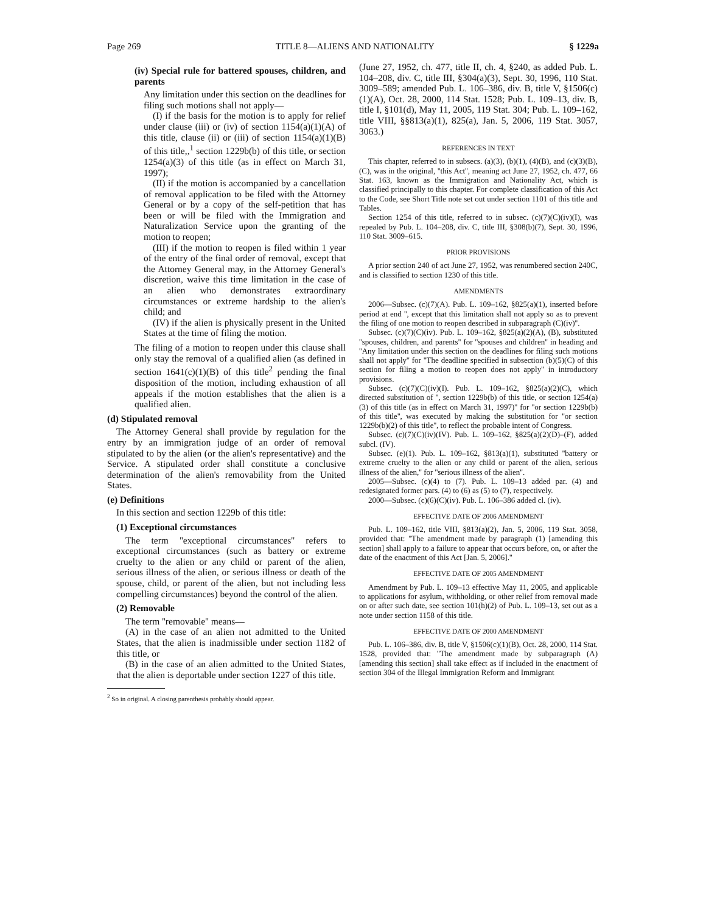Page 269 TITLE 8—ALIENS AND NATIONALITY § 1229a
(iv) Special rule for battered spouses, children, and parents
Any limitation under this section on the deadlines for filing such motions shall not apply—
(I) if the basis for the motion is to apply for relief under clause (iii) or (iv) of section 1154(a)(1)(A) of this title, clause (ii) or (iii) of section 1154(a)(1)(B) of this title,,<sup>1</sup> section 1229b(b) of this title, or section 1254(a)(3) of this title (as in effect on March 31, 1997);
(II) if the motion is accompanied by a cancellation of removal application to be filed with the Attorney General or by a copy of the self-petition that has been or will be filed with the Immigration and Naturalization Service upon the granting of the motion to reopen;
(III) if the motion to reopen is filed within 1 year of the entry of the final order of removal, except that the Attorney General may, in the Attorney General's discretion, waive this time limitation in the case of an alien who demonstrates extraordinary circumstances or extreme hardship to the alien's child; and
(IV) if the alien is physically present in the United States at the time of filing the motion.
The filing of a motion to reopen under this clause shall only stay the removal of a qualified alien (as defined in section 1641(c)(1)(B) of this title<sup>2</sup> pending the final disposition of the motion, including exhaustion of all appeals if the motion establishes that the alien is a qualified alien.
(d) Stipulated removal
The Attorney General shall provide by regulation for the entry by an immigration judge of an order of removal stipulated to by the alien (or the alien's representative) and the Service. A stipulated order shall constitute a conclusive determination of the alien's removability from the United States.
(e) Definitions
In this section and section 1229b of this title:
(1) Exceptional circumstances
The term ''exceptional circumstances'' refers to exceptional circumstances (such as battery or extreme cruelty to the alien or any child or parent of the alien, serious illness of the alien, or serious illness or death of the spouse, child, or parent of the alien, but not including less compelling circumstances) beyond the control of the alien.
(2) Removable
The term ''removable'' means—
(A) in the case of an alien not admitted to the United States, that the alien is inadmissible under section 1182 of this title, or
(B) in the case of an alien admitted to the United States, that the alien is deportable under section 1227 of this title.
<sup>2</sup> So in original. A closing parenthesis probably should appear.
(June 27, 1952, ch. 477, title II, ch. 4, §240, as added Pub. L. 104–208, div. C, title III, §304(a)(3), Sept. 30, 1996, 110 Stat. 3009–589; amended Pub. L. 106–386, div. B, title V, §1506(c)(1)(A), Oct. 28, 2000, 114 Stat. 1528; Pub. L. 109–13, div. B, title I, §101(d), May 11, 2005, 119 Stat. 304; Pub. L. 109–162, title VIII, §§813(a)(1), 825(a), Jan. 5, 2006, 119 Stat. 3057, 3063.)
REFERENCES IN TEXT
This chapter, referred to in subsecs. (a)(3), (b)(1), (4)(B), and (c)(3)(B), (C), was in the original, ''this Act'', meaning act June 27, 1952, ch. 477, 66 Stat. 163, known as the Immigration and Nationality Act, which is classified principally to this chapter. For complete classification of this Act to the Code, see Short Title note set out under section 1101 of this title and Tables.
Section 1254 of this title, referred to in subsec. (c)(7)(C)(iv)(I), was repealed by Pub. L. 104–208, div. C, title III, §308(b)(7), Sept. 30, 1996, 110 Stat. 3009–615.
PRIOR PROVISIONS
A prior section 240 of act June 27, 1952, was renumbered section 240C, and is classified to section 1230 of this title.
AMENDMENTS
2006—Subsec. (c)(7)(A). Pub. L. 109–162, §825(a)(1), inserted before period at end '', except that this limitation shall not apply so as to prevent the filing of one motion to reopen described in subparagraph (C)(iv)''.
Subsec. (c)(7)(C)(iv). Pub. L. 109–162, §825(a)(2)(A), (B), substituted ''spouses, children, and parents'' for ''spouses and children'' in heading and ''Any limitation under this section on the deadlines for filing such motions shall not apply'' for ''The deadline specified in subsection (b)(5)(C) of this section for filing a motion to reopen does not apply'' in introductory provisions.
Subsec. (c)(7)(C)(iv)(I). Pub. L. 109–162, §825(a)(2)(C), which directed substitution of '', section 1229b(b) of this title, or section 1254(a)(3) of this title (as in effect on March 31, 1997)'' for ''or section 1229b(b) of this title'', was executed by making the substitution for ''or section 1229b(b)(2) of this title'', to reflect the probable intent of Congress.
Subsec. (c)(7)(C)(iv)(IV). Pub. L. 109–162, §825(a)(2)(D)–(F), added subcl. (IV).
Subsec. (e)(1). Pub. L. 109–162, §813(a)(1), substituted ''battery or extreme cruelty to the alien or any child or parent of the alien, serious illness of the alien,'' for ''serious illness of the alien''.
2005—Subsec. (c)(4) to (7). Pub. L. 109–13 added par. (4) and redesignated former pars. (4) to (6) as (5) to (7), respectively.
2000—Subsec. (c)(6)(C)(iv). Pub. L. 106–386 added cl. (iv).
EFFECTIVE DATE OF 2006 AMENDMENT
Pub. L. 109–162, title VIII, §813(a)(2), Jan. 5, 2006, 119 Stat. 3058, provided that: ''The amendment made by paragraph (1) [amending this section] shall apply to a failure to appear that occurs before, on, or after the date of the enactment of this Act [Jan. 5, 2006].''
EFFECTIVE DATE OF 2005 AMENDMENT
Amendment by Pub. L. 109–13 effective May 11, 2005, and applicable to applications for asylum, withholding, or other relief from removal made on or after such date, see section 101(h)(2) of Pub. L. 109–13, set out as a note under section 1158 of this title.
EFFECTIVE DATE OF 2000 AMENDMENT
Pub. L. 106–386, div. B, title V, §1506(c)(1)(B), Oct. 28, 2000, 114 Stat. 1528, provided that: ''The amendment made by subparagraph (A) [amending this section] shall take effect as if included in the enactment of section 304 of the Illegal Immigration Reform and Immigrant